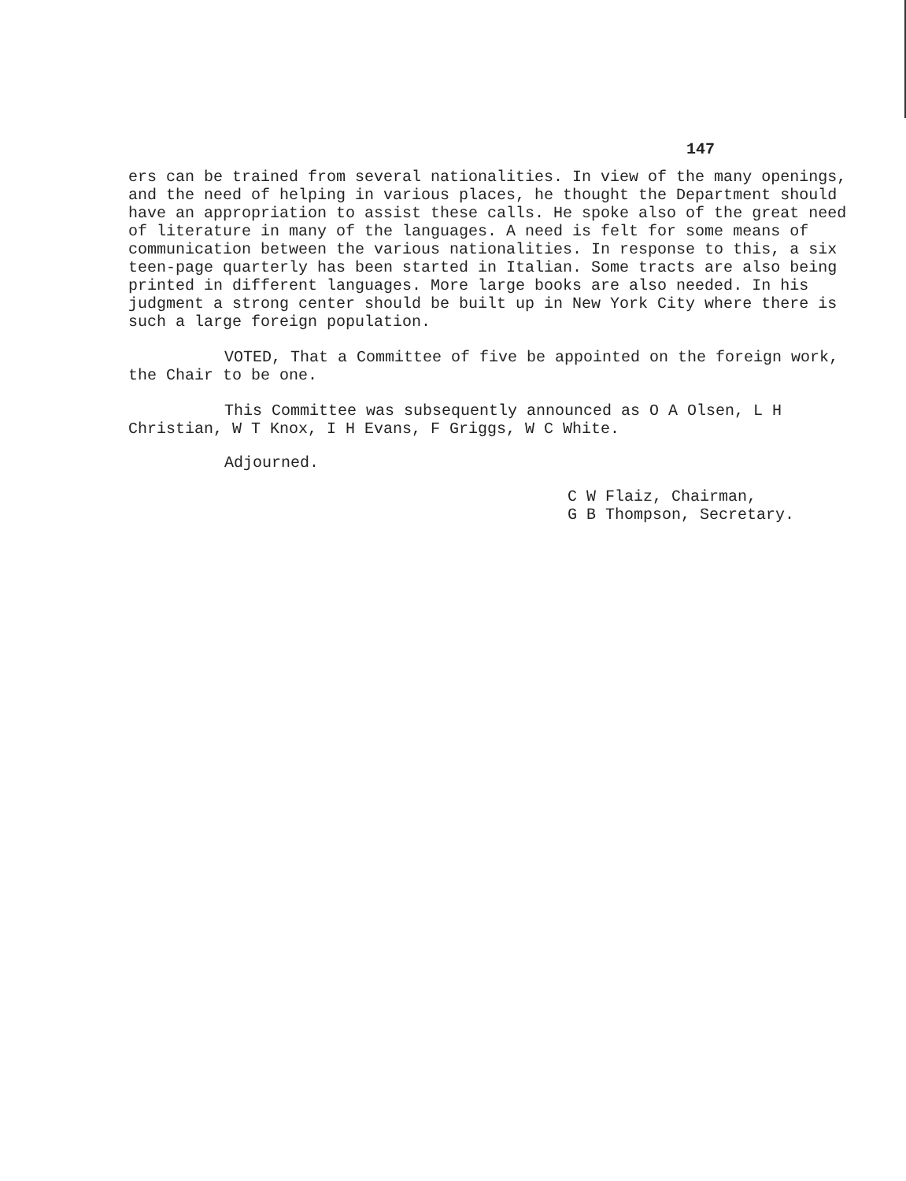147
ers can be trained from several nationalities. In view of the many openings, and the need of helping in various places, he thought the Department should have an appropriation to assist these calls. He spoke also of the great need of literature in many of the languages. A need is felt for some means of communication between the various nationalities. In response to this, a six teen-page quarterly has been started in Italian. Some tracts are also being printed in different languages. More large books are also needed. In his judgment a strong center should be built up in New York City where there is such a large foreign population.
VOTED, That a Committee of five be appointed on the foreign work, the Chair to be one.
This Committee was subsequently announced as O A Olsen, L H Christian, W T Knox, I H Evans, F Griggs, W C White.
Adjourned.
C W Flaiz, Chairman,
G B Thompson, Secretary.